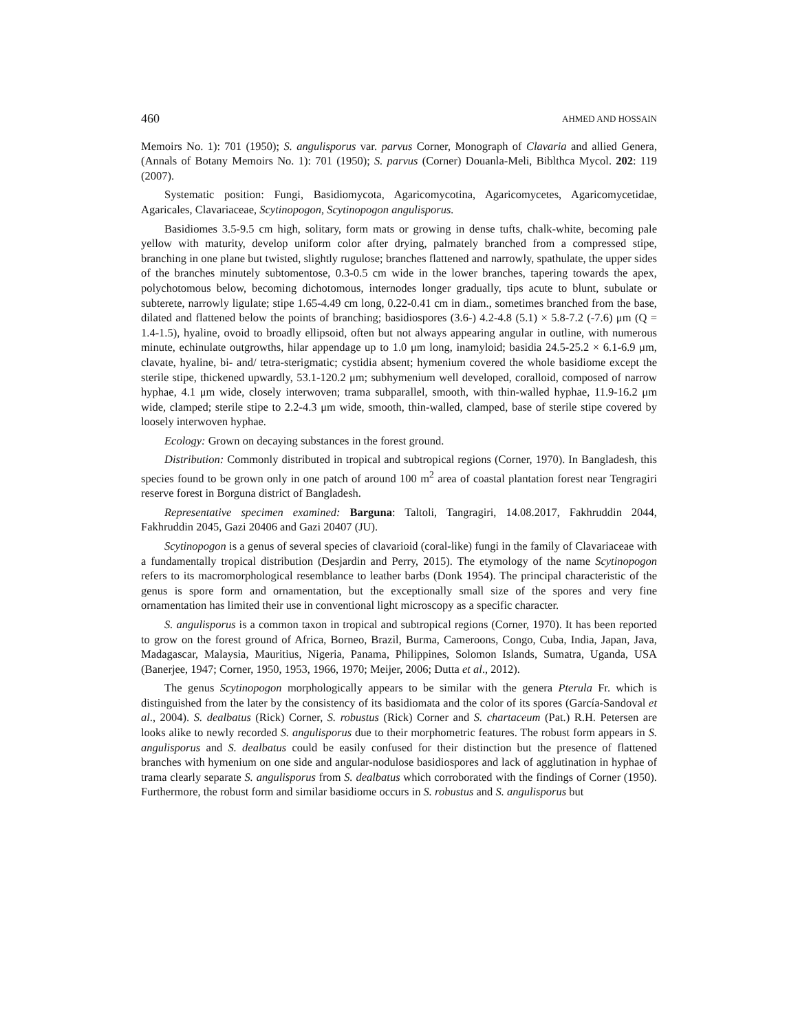460 AHMED AND HOSSAIN
Memoirs No. 1): 701 (1950); S. angulisporus var. parvus Corner, Monograph of Clavaria and allied Genera, (Annals of Botany Memoirs No. 1): 701 (1950); S. parvus (Corner) Douanla-Meli, Biblthca Mycol. 202: 119 (2007).
Systematic position: Fungi, Basidiomycota, Agaricomycotina, Agaricomycetes, Agaricomycetidae, Agaricales, Clavariaceae, Scytinopogon, Scytinopogon angulisporus.
Basidiomes 3.5-9.5 cm high, solitary, form mats or growing in dense tufts, chalk-white, becoming pale yellow with maturity, develop uniform color after drying, palmately branched from a compressed stipe, branching in one plane but twisted, slightly rugulose; branches flattened and narrowly, spathulate, the upper sides of the branches minutely subtomentose, 0.3-0.5 cm wide in the lower branches, tapering towards the apex, polychotomous below, becoming dichotomous, internodes longer gradually, tips acute to blunt, subulate or subterete, narrowly ligulate; stipe 1.65-4.49 cm long, 0.22-0.41 cm in diam., sometimes branched from the base, dilated and flattened below the points of branching; basidiospores (3.6-) 4.2-4.8 (5.1) × 5.8-7.2 (-7.6) μm (Q = 1.4-1.5), hyaline, ovoid to broadly ellipsoid, often but not always appearing angular in outline, with numerous minute, echinulate outgrowths, hilar appendage up to 1.0 μm long, inamyloid; basidia 24.5-25.2 × 6.1-6.9 μm, clavate, hyaline, bi- and/ tetra-sterigmatic; cystidia absent; hymenium covered the whole basidiome except the sterile stipe, thickened upwardly, 53.1-120.2 μm; subhymenium well developed, coralloid, composed of narrow hyphae, 4.1 μm wide, closely interwoven; trama subparallel, smooth, with thin-walled hyphae, 11.9-16.2 μm wide, clamped; sterile stipe to 2.2-4.3 μm wide, smooth, thin-walled, clamped, base of sterile stipe covered by loosely interwoven hyphae.
Ecology: Grown on decaying substances in the forest ground.
Distribution: Commonly distributed in tropical and subtropical regions (Corner, 1970). In Bangladesh, this species found to be grown only in one patch of around 100 m<sup>2</sup> area of coastal plantation forest near Tengragiri reserve forest in Borguna district of Bangladesh.
Representative specimen examined: Barguna: Taltoli, Tangragiri, 14.08.2017, Fakhruddin 2044, Fakhruddin 2045, Gazi 20406 and Gazi 20407 (JU).
Scytinopogon is a genus of several species of clavarioid (coral-like) fungi in the family of Clavariaceae with a fundamentally tropical distribution (Desjardin and Perry, 2015). The etymology of the name Scytinopogon refers to its macromorphological resemblance to leather barbs (Donk 1954). The principal characteristic of the genus is spore form and ornamentation, but the exceptionally small size of the spores and very fine ornamentation has limited their use in conventional light microscopy as a specific character.
S. angulisporus is a common taxon in tropical and subtropical regions (Corner, 1970). It has been reported to grow on the forest ground of Africa, Borneo, Brazil, Burma, Cameroons, Congo, Cuba, India, Japan, Java, Madagascar, Malaysia, Mauritius, Nigeria, Panama, Philippines, Solomon Islands, Sumatra, Uganda, USA (Banerjee, 1947; Corner, 1950, 1953, 1966, 1970; Meijer, 2006; Dutta et al., 2012).
The genus Scytinopogon morphologically appears to be similar with the genera Pterula Fr. which is distinguished from the later by the consistency of its basidiomata and the color of its spores (García-Sandoval et al., 2004). S. dealbatus (Rick) Corner, S. robustus (Rick) Corner and S. chartaceum (Pat.) R.H. Petersen are looks alike to newly recorded S. angulisporus due to their morphometric features. The robust form appears in S. angulisporus and S. dealbatus could be easily confused for their distinction but the presence of flattened branches with hymenium on one side and angular-nodulose basidiospores and lack of agglutination in hyphae of trama clearly separate S. angulisporus from S. dealbatus which corroborated with the findings of Corner (1950). Furthermore, the robust form and similar basidiome occurs in S. robustus and S. angulisporus but